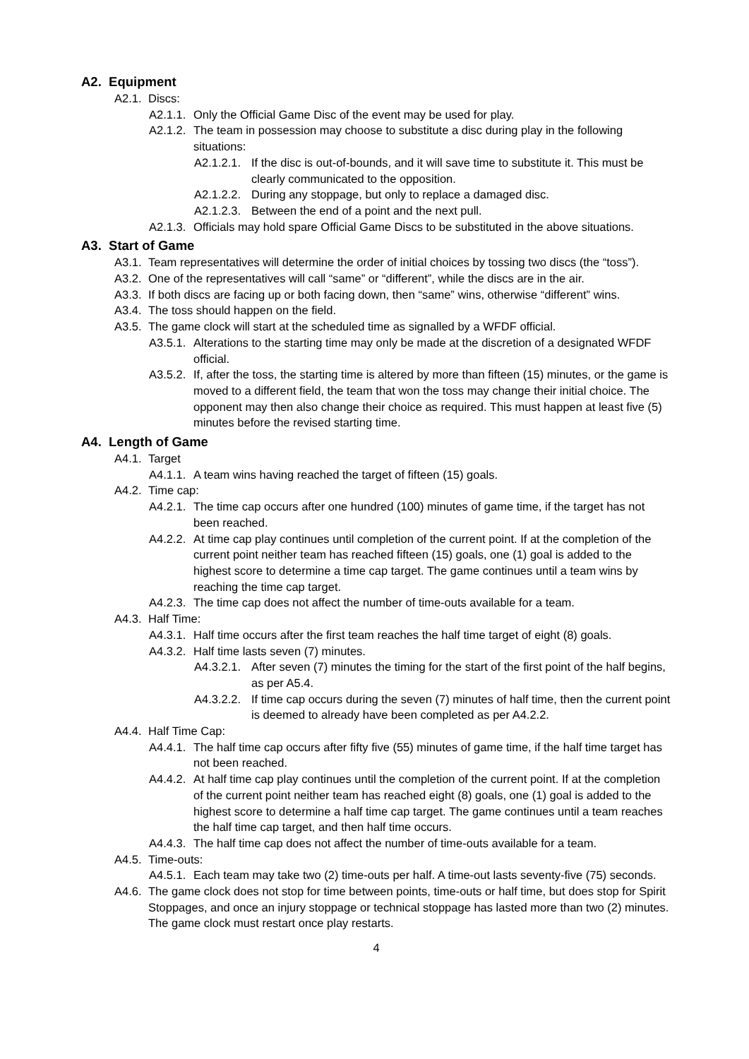A2. Equipment
A2.1. Discs:
A2.1.1. Only the Official Game Disc of the event may be used for play.
A2.1.2. The team in possession may choose to substitute a disc during play in the following situations:
A2.1.2.1. If the disc is out-of-bounds, and it will save time to substitute it. This must be clearly communicated to the opposition.
A2.1.2.2. During any stoppage, but only to replace a damaged disc.
A2.1.2.3. Between the end of a point and the next pull.
A2.1.3. Officials may hold spare Official Game Discs to be substituted in the above situations.
A3. Start of Game
A3.1. Team representatives will determine the order of initial choices by tossing two discs (the “toss”).
A3.2. One of the representatives will call “same” or “different”, while the discs are in the air.
A3.3. If both discs are facing up or both facing down, then “same” wins, otherwise “different” wins.
A3.4. The toss should happen on the field.
A3.5. The game clock will start at the scheduled time as signalled by a WFDF official.
A3.5.1. Alterations to the starting time may only be made at the discretion of a designated WFDF official.
A3.5.2. If, after the toss, the starting time is altered by more than fifteen (15) minutes, or the game is moved to a different field, the team that won the toss may change their initial choice. The opponent may then also change their choice as required. This must happen at least five (5) minutes before the revised starting time.
A4. Length of Game
A4.1. Target
A4.1.1. A team wins having reached the target of fifteen (15) goals.
A4.2. Time cap:
A4.2.1. The time cap occurs after one hundred (100) minutes of game time, if the target has not been reached.
A4.2.2. At time cap play continues until completion of the current point. If at the completion of the current point neither team has reached fifteen (15) goals, one (1) goal is added to the highest score to determine a time cap target. The game continues until a team wins by reaching the time cap target.
A4.2.3. The time cap does not affect the number of time-outs available for a team.
A4.3. Half Time:
A4.3.1. Half time occurs after the first team reaches the half time target of eight (8) goals.
A4.3.2. Half time lasts seven (7) minutes.
A4.3.2.1. After seven (7) minutes the timing for the start of the first point of the half begins, as per A5.4.
A4.3.2.2. If time cap occurs during the seven (7) minutes of half time, then the current point is deemed to already have been completed as per A4.2.2.
A4.4. Half Time Cap:
A4.4.1. The half time cap occurs after fifty five (55) minutes of game time, if the half time target has not been reached.
A4.4.2. At half time cap play continues until the completion of the current point. If at the completion of the current point neither team has reached eight (8) goals, one (1) goal is added to the highest score to determine a half time cap target. The game continues until a team reaches the half time cap target, and then half time occurs.
A4.4.3. The half time cap does not affect the number of time-outs available for a team.
A4.5. Time-outs:
A4.5.1. Each team may take two (2) time-outs per half. A time-out lasts seventy-five (75) seconds.
A4.6. The game clock does not stop for time between points, time-outs or half time, but does stop for Spirit Stoppages, and once an injury stoppage or technical stoppage has lasted more than two (2) minutes. The game clock must restart once play restarts.
4